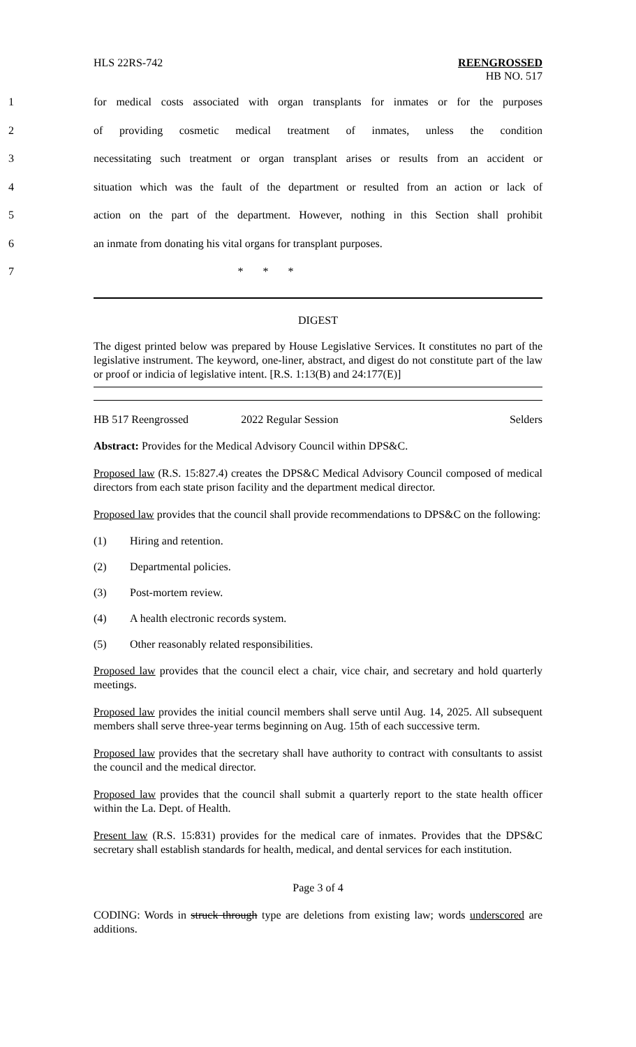HLS 22RS-742 REENGROSSED
HB NO. 517
1 for medical costs associated with organ transplants for inmates or for the purposes
2 of providing cosmetic medical treatment of inmates, unless the condition
3 necessitating such treatment or organ transplant arises or results from an accident or
4 situation which was the fault of the department or resulted from an action or lack of
5 action on the part of the department. However, nothing in this Section shall prohibit
6 an inmate from donating his vital organs for transplant purposes.
7 * * *
DIGEST
The digest printed below was prepared by House Legislative Services. It constitutes no part of the legislative instrument. The keyword, one-liner, abstract, and digest do not constitute part of the law or proof or indicia of legislative intent. [R.S. 1:13(B) and 24:177(E)]
HB 517 Reengrossed 2022 Regular Session Selders
Abstract: Provides for the Medical Advisory Council within DPS&C.
Proposed law (R.S. 15:827.4) creates the DPS&C Medical Advisory Council composed of medical directors from each state prison facility and the department medical director.
Proposed law provides that the council shall provide recommendations to DPS&C on the following:
(1) Hiring and retention.
(2) Departmental policies.
(3) Post-mortem review.
(4) A health electronic records system.
(5) Other reasonably related responsibilities.
Proposed law provides that the council elect a chair, vice chair, and secretary and hold quarterly meetings.
Proposed law provides the initial council members shall serve until Aug. 14, 2025. All subsequent members shall serve three-year terms beginning on Aug. 15th of each successive term.
Proposed law provides that the secretary shall have authority to contract with consultants to assist the council and the medical director.
Proposed law provides that the council shall submit a quarterly report to the state health officer within the La. Dept. of Health.
Present law (R.S. 15:831) provides for the medical care of inmates. Provides that the DPS&C secretary shall establish standards for health, medical, and dental services for each institution.
Page 3 of 4
CODING: Words in struck through type are deletions from existing law; words underscored are additions.